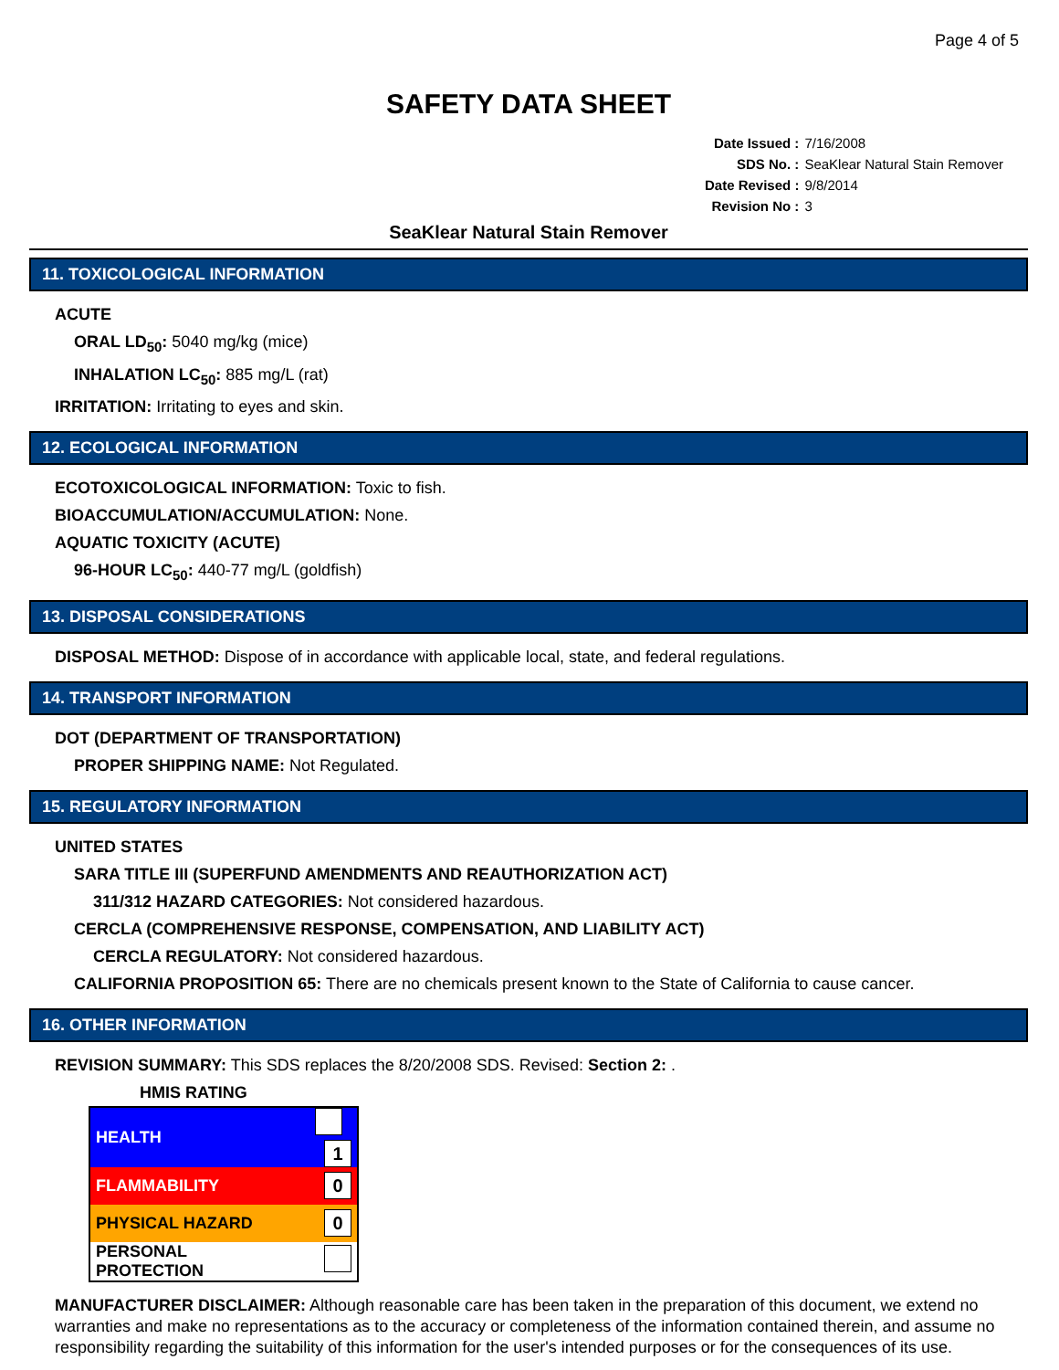Page 4 of 5
SAFETY DATA SHEET
| Date Issued : | 7/16/2008 |
| SDS No. : | SeaKlear Natural Stain Remover |
| Date Revised : | 9/8/2014 |
| Revision No : | 3 |
SeaKlear Natural Stain Remover
11. TOXICOLOGICAL INFORMATION
ACUTE
ORAL LD<sub>50</sub>: 5040 mg/kg (mice)
INHALATION LC<sub>50</sub>: 885 mg/L (rat)
IRRITATION: Irritating to eyes and skin.
12. ECOLOGICAL INFORMATION
ECOTOXICOLOGICAL INFORMATION: Toxic to fish.
BIOACCUMULATION/ACCUMULATION: None.
AQUATIC TOXICITY (ACUTE)
96-HOUR LC<sub>50</sub>: 440-77 mg/L (goldfish)
13. DISPOSAL CONSIDERATIONS
DISPOSAL METHOD: Dispose of in accordance with applicable local, state, and federal regulations.
14. TRANSPORT INFORMATION
DOT (DEPARTMENT OF TRANSPORTATION)
PROPER SHIPPING NAME: Not Regulated.
15. REGULATORY INFORMATION
UNITED STATES
SARA TITLE III (SUPERFUND AMENDMENTS AND REAUTHORIZATION ACT)
311/312 HAZARD CATEGORIES: Not considered hazardous.
CERCLA (COMPREHENSIVE RESPONSE, COMPENSATION, AND LIABILITY ACT)
CERCLA REGULATORY: Not considered hazardous.
CALIFORNIA PROPOSITION 65: There are no chemicals present known to the State of California to cause cancer.
16. OTHER INFORMATION
REVISION SUMMARY: This SDS replaces the 8/20/2008 SDS. Revised: Section 2: .
HMIS RATING
| HEALTH | 1 |
| FLAMMABILITY | 0 |
| PHYSICAL HAZARD | 0 |
| PERSONAL PROTECTION | |
MANUFACTURER DISCLAIMER: Although reasonable care has been taken in the preparation of this document, we extend no warranties and make no representations as to the accuracy or completeness of the information contained therein, and assume no responsibility regarding the suitability of this information for the user's intended purposes or for the consequences of its use.